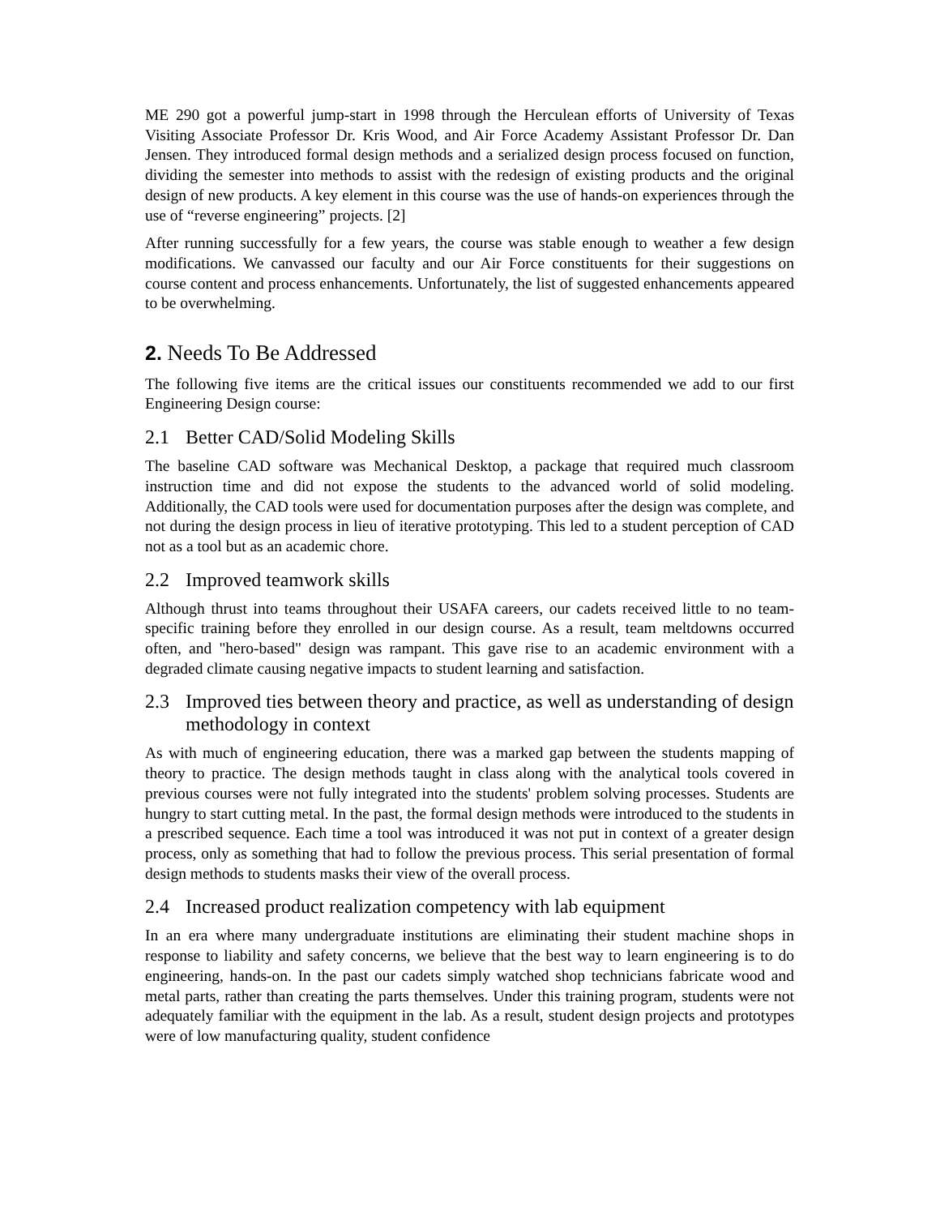ME 290 got a powerful jump-start in 1998 through the Herculean efforts of University of Texas Visiting Associate Professor Dr. Kris Wood, and Air Force Academy Assistant Professor Dr. Dan Jensen. They introduced formal design methods and a serialized design process focused on function, dividing the semester into methods to assist with the redesign of existing products and the original design of new products. A key element in this course was the use of hands-on experiences through the use of “reverse engineering” projects. [2]
After running successfully for a few years, the course was stable enough to weather a few design modifications. We canvassed our faculty and our Air Force constituents for their suggestions on course content and process enhancements. Unfortunately, the list of suggested enhancements appeared to be overwhelming.
2. Needs To Be Addressed
The following five items are the critical issues our constituents recommended we add to our first Engineering Design course:
2.1 Better CAD/Solid Modeling Skills
The baseline CAD software was Mechanical Desktop, a package that required much classroom instruction time and did not expose the students to the advanced world of solid modeling. Additionally, the CAD tools were used for documentation purposes after the design was complete, and not during the design process in lieu of iterative prototyping. This led to a student perception of CAD not as a tool but as an academic chore.
2.2 Improved teamwork skills
Although thrust into teams throughout their USAFA careers, our cadets received little to no team-specific training before they enrolled in our design course. As a result, team meltdowns occurred often, and "hero-based" design was rampant. This gave rise to an academic environment with a degraded climate causing negative impacts to student learning and satisfaction.
2.3 Improved ties between theory and practice, as well as understanding of design methodology in context
As with much of engineering education, there was a marked gap between the students mapping of theory to practice. The design methods taught in class along with the analytical tools covered in previous courses were not fully integrated into the students' problem solving processes. Students are hungry to start cutting metal. In the past, the formal design methods were introduced to the students in a prescribed sequence. Each time a tool was introduced it was not put in context of a greater design process, only as something that had to follow the previous process. This serial presentation of formal design methods to students masks their view of the overall process.
2.4 Increased product realization competency with lab equipment
In an era where many undergraduate institutions are eliminating their student machine shops in response to liability and safety concerns, we believe that the best way to learn engineering is to do engineering, hands-on. In the past our cadets simply watched shop technicians fabricate wood and metal parts, rather than creating the parts themselves. Under this training program, students were not adequately familiar with the equipment in the lab. As a result, student design projects and prototypes were of low manufacturing quality, student confidence